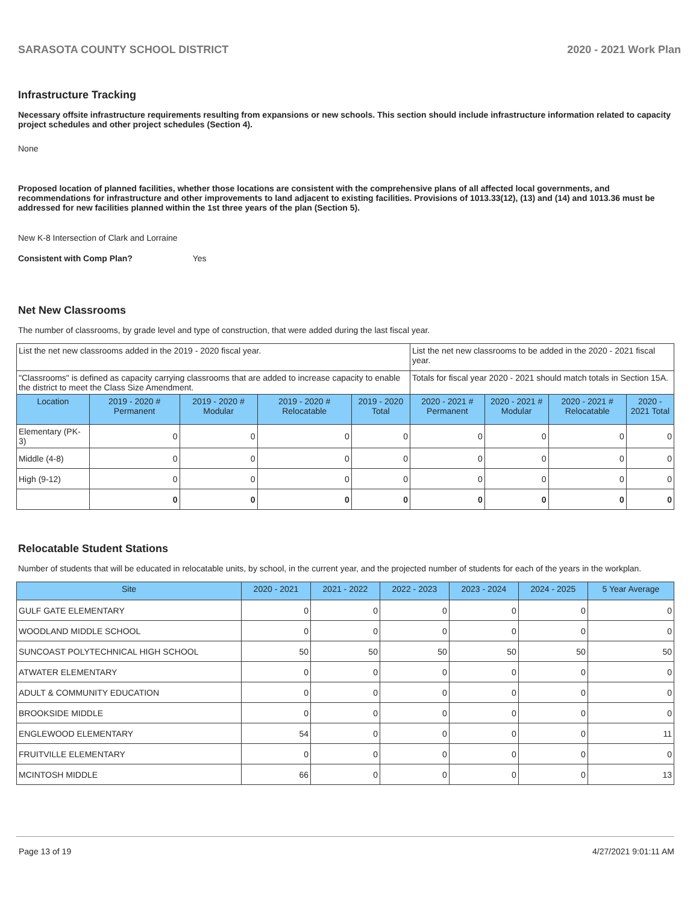SARASOTA COUNTY SCHOOL DISTRICT 2020 - 2021 Work Plan
Infrastructure Tracking
Necessary offsite infrastructure requirements resulting from expansions or new schools. This section should include infrastructure information related to capacity project schedules and other project schedules (Section 4).
None
Proposed location of planned facilities, whether those locations are consistent with the comprehensive plans of all affected local governments, and recommendations for infrastructure and other improvements to land adjacent to existing facilities. Provisions of 1013.33(12), (13) and (14) and 1013.36 must be addressed for new facilities planned within the 1st three years of the plan (Section 5).
New K-8 Intersection of Clark and Lorraine
Consistent with Comp Plan? Yes
Net New Classrooms
The number of classrooms, by grade level and type of construction, that were added during the last fiscal year.
| List the net new classrooms added in the 2019 - 2020 fiscal year. | | | | | List the net new classrooms to be added in the 2020 - 2021 fiscal year. | | | |
| "Classrooms" is defined as capacity carrying classrooms that are added to increase capacity to enable the district to meet the Class Size Amendment. | | | | | Totals for fiscal year 2020 - 2021 should match totals in Section 15A. | | | |
| Location | 2019 - 2020 # Permanent | 2019 - 2020 # Modular | 2019 - 2020 # Relocatable | 2019 - 2020 Total | 2020 - 2021 # Permanent | 2020 - 2021 # Modular | 2020 - 2021 # Relocatable | 2020 - 2021 Total |
| Elementary (PK-3) | 0 | 0 | 0 | 0 | 0 | 0 | 0 | 0 |
| Middle (4-8) | 0 | 0 | 0 | 0 | 0 | 0 | 0 | 0 |
| High (9-12) | 0 | 0 | 0 | 0 | 0 | 0 | 0 | 0 |
| | 0 | 0 | 0 | 0 | 0 | 0 | 0 | 0 |
Relocatable Student Stations
Number of students that will be educated in relocatable units, by school, in the current year, and the projected number of students for each of the years in the workplan.
| Site | 2020 - 2021 | 2021 - 2022 | 2022 - 2023 | 2023 - 2024 | 2024 - 2025 | 5 Year Average |
| --- | --- | --- | --- | --- | --- | --- |
| GULF GATE ELEMENTARY | 0 | 0 | 0 | 0 | 0 | 0 |
| WOODLAND MIDDLE SCHOOL | 0 | 0 | 0 | 0 | 0 | 0 |
| SUNCOAST POLYTECHNICAL HIGH SCHOOL | 50 | 50 | 50 | 50 | 50 | 50 |
| ATWATER ELEMENTARY | 0 | 0 | 0 | 0 | 0 | 0 |
| ADULT & COMMUNITY EDUCATION | 0 | 0 | 0 | 0 | 0 | 0 |
| BROOKSIDE MIDDLE | 0 | 0 | 0 | 0 | 0 | 0 |
| ENGLEWOOD ELEMENTARY | 54 | 0 | 0 | 0 | 0 | 11 |
| FRUITVILLE ELEMENTARY | 0 | 0 | 0 | 0 | 0 | 0 |
| MCINTOSH MIDDLE | 66 | 0 | 0 | 0 | 0 | 13 |
Page 13 of 19 4/27/2021 9:01:11 AM